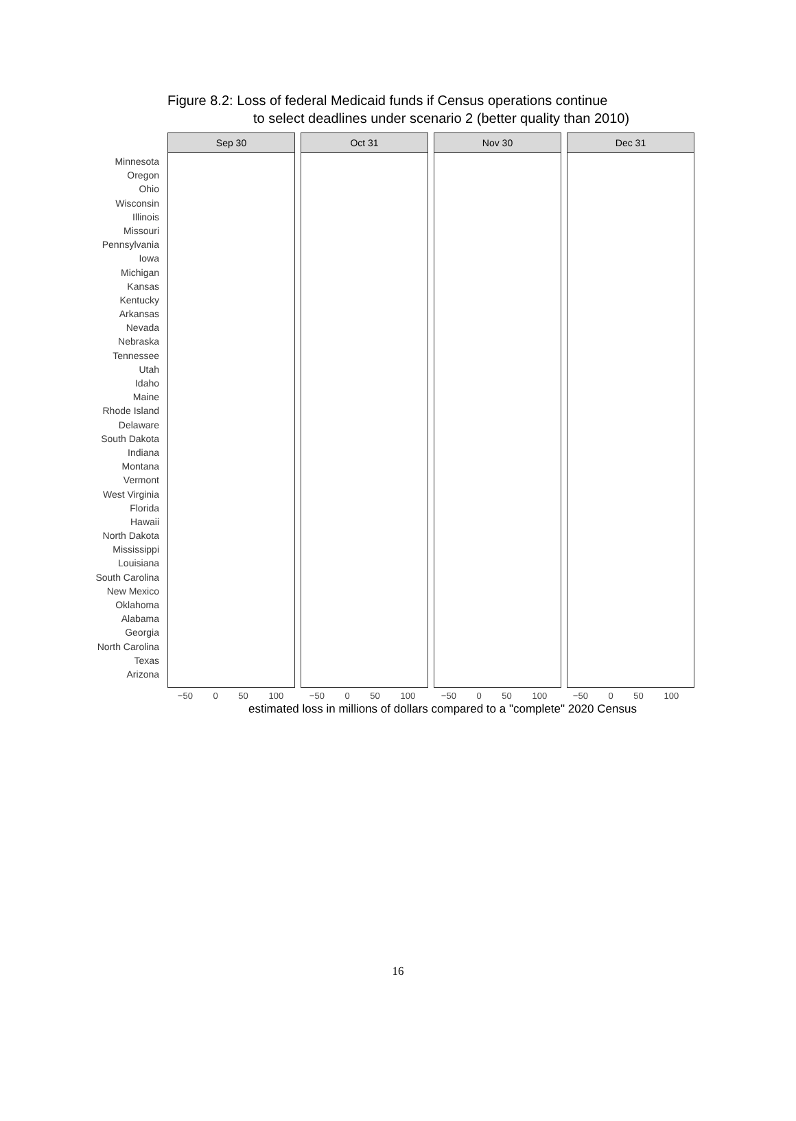Figure 8.2: Loss of federal Medicaid funds if Census operations continue
to select deadlines under scenario 2 (better quality than 2010)
Minnesota
Oregon
Ohio
Wisconsin
Illinois
Missouri
Pennsylvania
Iowa
Michigan
Kansas
Kentucky
Arkansas
Nevada
Nebraska
Tennessee
Utah
Idaho
Maine
Rhode Island
Delaware
South Dakota
Indiana
Montana
Vermont
West Virginia
Florida
Hawaii
North Dakota
Mississippi
Louisiana
South Carolina
New Mexico
Oklahoma
Alabama
Georgia
North Carolina
Texas
Arizona
Sep 30 Oct 31 Nov 30 Dec 31
−50 0 50 100 −50 0 50 100 −50 0 50 100 −50 0 50 100
estimated loss in millions of dollars compared to a "complete" 2020 Census
16